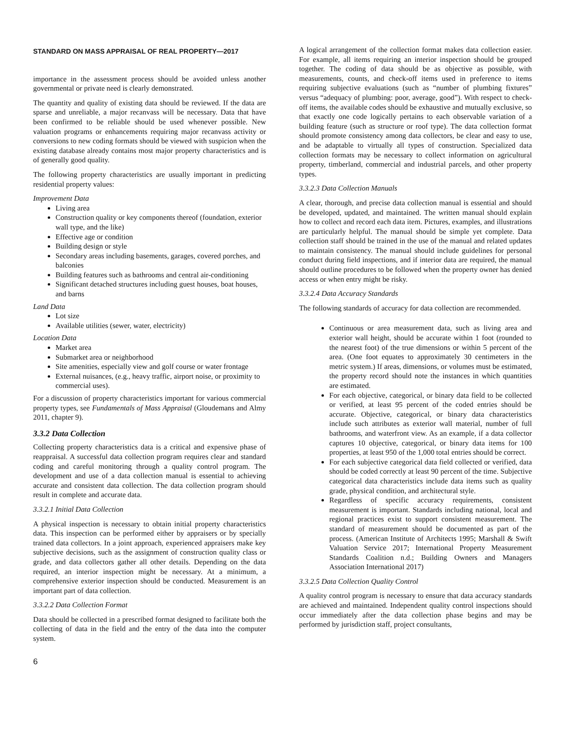STANDARD ON MASS APPRAISAL OF REAL PROPERTY—2017
importance in the assessment process should be avoided unless another governmental or private need is clearly demonstrated.
The quantity and quality of existing data should be reviewed. If the data are sparse and unreliable, a major recanvass will be necessary. Data that have been confirmed to be reliable should be used whenever possible. New valuation programs or enhancements requiring major recanvass activity or conversions to new coding formats should be viewed with suspicion when the existing database already contains most major property characteristics and is of generally good quality.
The following property characteristics are usually important in predicting residential property values:
Improvement Data
Living area
Construction quality or key components thereof (foundation, exterior wall type, and the like)
Effective age or condition
Building design or style
Secondary areas including basements, garages, covered porches, and balconies
Building features such as bathrooms and central air-conditioning
Significant detached structures including guest houses, boat houses, and barns
Land Data
Lot size
Available utilities (sewer, water, electricity)
Location Data
Market area
Submarket area or neighborhood
Site amenities, especially view and golf course or water frontage
External nuisances, (e.g., heavy traffic, airport noise, or proximity to commercial uses).
For a discussion of property characteristics important for various commercial property types, see Fundamentals of Mass Appraisal (Gloudemans and Almy 2011, chapter 9).
3.3.2 Data Collection
Collecting property characteristics data is a critical and expensive phase of reappraisal. A successful data collection program requires clear and standard coding and careful monitoring through a quality control program. The development and use of a data collection manual is essential to achieving accurate and consistent data collection. The data collection program should result in complete and accurate data.
3.3.2.1 Initial Data Collection
A physical inspection is necessary to obtain initial property characteristics data. This inspection can be performed either by appraisers or by specially trained data collectors. In a joint approach, experienced appraisers make key subjective decisions, such as the assignment of construction quality class or grade, and data collectors gather all other details. Depending on the data required, an interior inspection might be necessary. At a minimum, a comprehensive exterior inspection should be conducted. Measurement is an important part of data collection.
3.3.2.2 Data Collection Format
Data should be collected in a prescribed format designed to facilitate both the collecting of data in the field and the entry of the data into the computer system.
A logical arrangement of the collection format makes data collection easier. For example, all items requiring an interior inspection should be grouped together. The coding of data should be as objective as possible, with measurements, counts, and check-off items used in preference to items requiring subjective evaluations (such as “number of plumbing fixtures” versus “adequacy of plumbing: poor, average, good”). With respect to check-off items, the available codes should be exhaustive and mutually exclusive, so that exactly one code logically pertains to each observable variation of a building feature (such as structure or roof type). The data collection format should promote consistency among data collectors, be clear and easy to use, and be adaptable to virtually all types of construction. Specialized data collection formats may be necessary to collect information on agricultural property, timberland, commercial and industrial parcels, and other property types.
3.3.2.3 Data Collection Manuals
A clear, thorough, and precise data collection manual is essential and should be developed, updated, and maintained. The written manual should explain how to collect and record each data item. Pictures, examples, and illustrations are particularly helpful. The manual should be simple yet complete. Data collection staff should be trained in the use of the manual and related updates to maintain consistency. The manual should include guidelines for personal conduct during field inspections, and if interior data are required, the manual should outline procedures to be followed when the property owner has denied access or when entry might be risky.
3.3.2.4 Data Accuracy Standards
The following standards of accuracy for data collection are recommended.
Continuous or area measurement data, such as living area and exterior wall height, should be accurate within 1 foot (rounded to the nearest foot) of the true dimensions or within 5 percent of the area. (One foot equates to approximately 30 centimeters in the metric system.) If areas, dimensions, or volumes must be estimated, the property record should note the instances in which quantities are estimated.
For each objective, categorical, or binary data field to be collected or verified, at least 95 percent of the coded entries should be accurate. Objective, categorical, or binary data characteristics include such attributes as exterior wall material, number of full bathrooms, and waterfront view. As an example, if a data collector captures 10 objective, categorical, or binary data items for 100 properties, at least 950 of the 1,000 total entries should be correct.
For each subjective categorical data field collected or verified, data should be coded correctly at least 90 percent of the time. Subjective categorical data characteristics include data items such as quality grade, physical condition, and architectural style.
Regardless of specific accuracy requirements, consistent measurement is important. Standards including national, local and regional practices exist to support consistent measurement. The standard of measurement should be documented as part of the process. (American Institute of Architects 1995; Marshall & Swift Valuation Service 2017; International Property Measurement Standards Coalition n.d.; Building Owners and Managers Association International 2017)
3.3.2.5 Data Collection Quality Control
A quality control program is necessary to ensure that data accuracy standards are achieved and maintained. Independent quality control inspections should occur immediately after the data collection phase begins and may be performed by jurisdiction staff, project consultants,
6